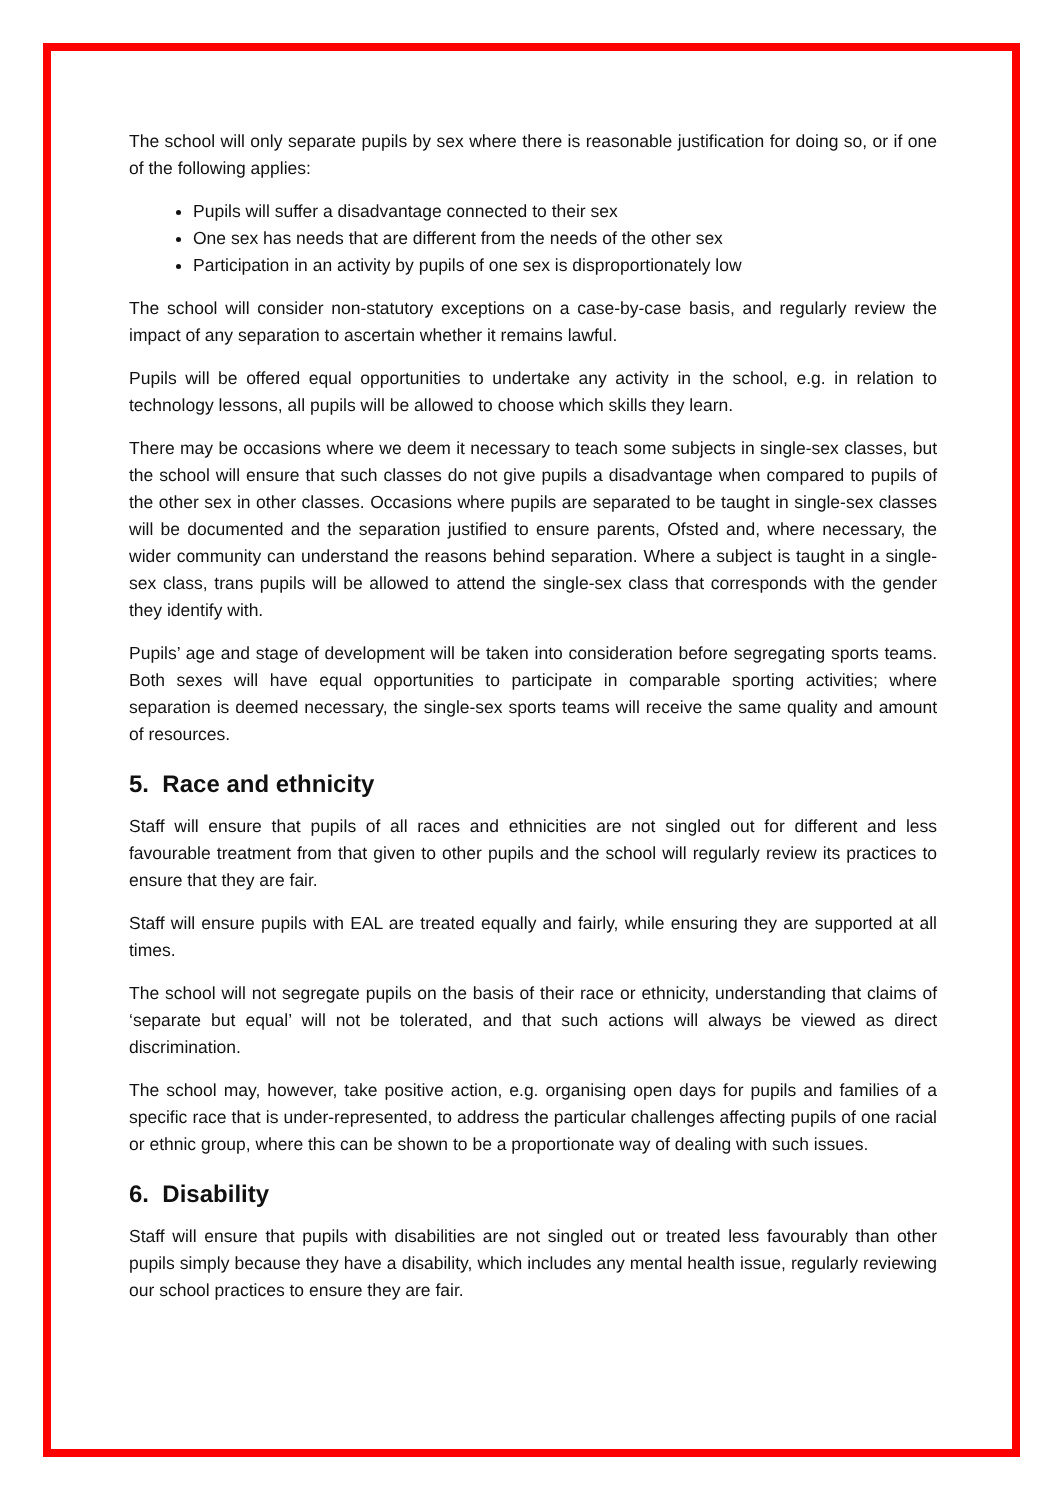The school will only separate pupils by sex where there is reasonable justification for doing so, or if one of the following applies:
Pupils will suffer a disadvantage connected to their sex
One sex has needs that are different from the needs of the other sex
Participation in an activity by pupils of one sex is disproportionately low
The school will consider non-statutory exceptions on a case-by-case basis, and regularly review the impact of any separation to ascertain whether it remains lawful.
Pupils will be offered equal opportunities to undertake any activity in the school, e.g. in relation to technology lessons, all pupils will be allowed to choose which skills they learn.
There may be occasions where we deem it necessary to teach some subjects in single-sex classes, but the school will ensure that such classes do not give pupils a disadvantage when compared to pupils of the other sex in other classes. Occasions where pupils are separated to be taught in single-sex classes will be documented and the separation justified to ensure parents, Ofsted and, where necessary, the wider community can understand the reasons behind separation. Where a subject is taught in a single-sex class, trans pupils will be allowed to attend the single-sex class that corresponds with the gender they identify with.
Pupils’ age and stage of development will be taken into consideration before segregating sports teams. Both sexes will have equal opportunities to participate in comparable sporting activities; where separation is deemed necessary, the single-sex sports teams will receive the same quality and amount of resources.
5. Race and ethnicity
Staff will ensure that pupils of all races and ethnicities are not singled out for different and less favourable treatment from that given to other pupils and the school will regularly review its practices to ensure that they are fair.
Staff will ensure pupils with EAL are treated equally and fairly, while ensuring they are supported at all times.
The school will not segregate pupils on the basis of their race or ethnicity, understanding that claims of ‘separate but equal’ will not be tolerated, and that such actions will always be viewed as direct discrimination.
The school may, however, take positive action, e.g. organising open days for pupils and families of a specific race that is under-represented, to address the particular challenges affecting pupils of one racial or ethnic group, where this can be shown to be a proportionate way of dealing with such issues.
6. Disability
Staff will ensure that pupils with disabilities are not singled out or treated less favourably than other pupils simply because they have a disability, which includes any mental health issue, regularly reviewing our school practices to ensure they are fair.